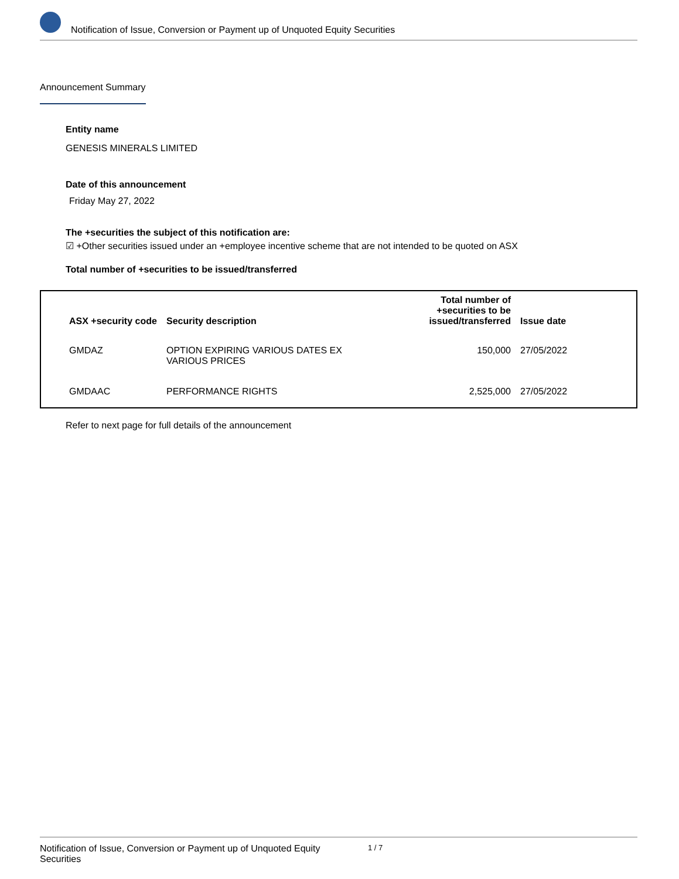Notification of Issue, Conversion or Payment up of Unquoted Equity Securities
Announcement Summary
Entity name
GENESIS MINERALS LIMITED
Date of this announcement
Friday May 27, 2022
The +securities the subject of this notification are:
☑ +Other securities issued under an +employee incentive scheme that are not intended to be quoted on ASX
Total number of +securities to be issued/transferred
| ASX +security code | Security description | Total number of +securities to be issued/transferred | Issue date |
| --- | --- | --- | --- |
| GMDAZ | OPTION EXPIRING VARIOUS DATES EX VARIOUS PRICES | 150,000 | 27/05/2022 |
| GMDAAC | PERFORMANCE RIGHTS | 2,525,000 | 27/05/2022 |
Refer to next page for full details of the announcement
Notification of Issue, Conversion or Payment up of Unquoted Equity Securities 1 / 7